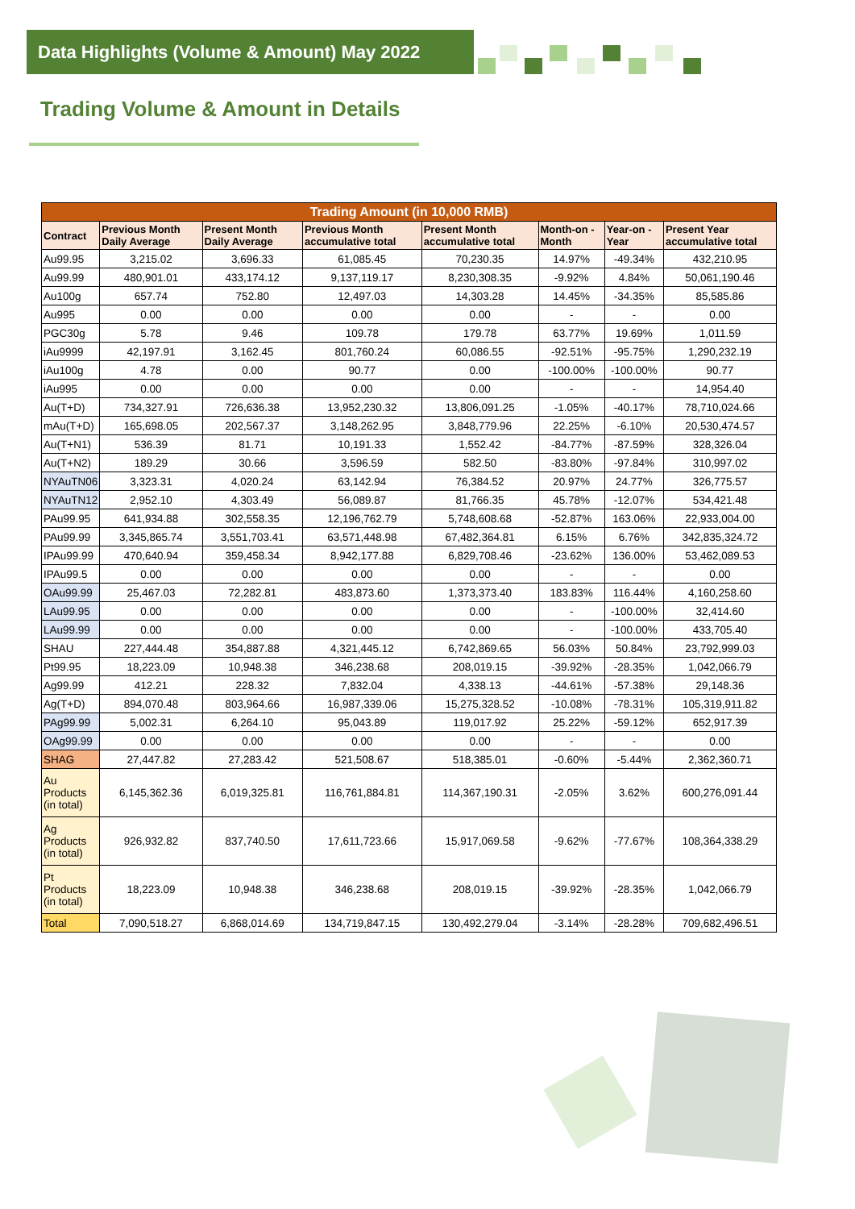Data Highlights (Volume & Amount) May 2022
Trading Volume & Amount in Details
| Trading Amount (in 10,000 RMB) | | | | | | | |
| --- | --- | --- | --- | --- | --- | --- | --- |
| Contract | Previous Month Daily Average | Present Month Daily Average | Previous Month accumulative total | Present Month accumulative total | Month-on -Month | Year-on -Year | Present Year accumulative total |
| Au99.95 | 3,215.02 | 3,696.33 | 61,085.45 | 70,230.35 | 14.97% | -49.34% | 432,210.95 |
| Au99.99 | 480,901.01 | 433,174.12 | 9,137,119.17 | 8,230,308.35 | -9.92% | 4.84% | 50,061,190.46 |
| Au100g | 657.74 | 752.80 | 12,497.03 | 14,303.28 | 14.45% | -34.35% | 85,585.86 |
| Au995 | 0.00 | 0.00 | 0.00 | 0.00 | - | - | 0.00 |
| PGC30g | 5.78 | 9.46 | 109.78 | 179.78 | 63.77% | 19.69% | 1,011.59 |
| iAu9999 | 42,197.91 | 3,162.45 | 801,760.24 | 60,086.55 | -92.51% | -95.75% | 1,290,232.19 |
| iAu100g | 4.78 | 0.00 | 90.77 | 0.00 | -100.00% | -100.00% | 90.77 |
| iAu995 | 0.00 | 0.00 | 0.00 | 0.00 | - | - | 14,954.40 |
| Au(T+D) | 734,327.91 | 726,636.38 | 13,952,230.32 | 13,806,091.25 | -1.05% | -40.17% | 78,710,024.66 |
| mAu(T+D) | 165,698.05 | 202,567.37 | 3,148,262.95 | 3,848,779.96 | 22.25% | -6.10% | 20,530,474.57 |
| Au(T+N1) | 536.39 | 81.71 | 10,191.33 | 1,552.42 | -84.77% | -87.59% | 328,326.04 |
| Au(T+N2) | 189.29 | 30.66 | 3,596.59 | 582.50 | -83.80% | -97.84% | 310,997.02 |
| NYAuTN06 | 3,323.31 | 4,020.24 | 63,142.94 | 76,384.52 | 20.97% | 24.77% | 326,775.57 |
| NYAuTN12 | 2,952.10 | 4,303.49 | 56,089.87 | 81,766.35 | 45.78% | -12.07% | 534,421.48 |
| PAu99.95 | 641,934.88 | 302,558.35 | 12,196,762.79 | 5,748,608.68 | -52.87% | 163.06% | 22,933,004.00 |
| PAu99.99 | 3,345,865.74 | 3,551,703.41 | 63,571,448.98 | 67,482,364.81 | 6.15% | 6.76% | 342,835,324.72 |
| IPAu99.99 | 470,640.94 | 359,458.34 | 8,942,177.88 | 6,829,708.46 | -23.62% | 136.00% | 53,462,089.53 |
| IPAu99.5 | 0.00 | 0.00 | 0.00 | 0.00 | - | - | 0.00 |
| OAu99.99 | 25,467.03 | 72,282.81 | 483,873.60 | 1,373,373.40 | 183.83% | 116.44% | 4,160,258.60 |
| LAu99.95 | 0.00 | 0.00 | 0.00 | 0.00 | - | -100.00% | 32,414.60 |
| LAu99.99 | 0.00 | 0.00 | 0.00 | 0.00 | - | -100.00% | 433,705.40 |
| SHAU | 227,444.48 | 354,887.88 | 4,321,445.12 | 6,742,869.65 | 56.03% | 50.84% | 23,792,999.03 |
| Pt99.95 | 18,223.09 | 10,948.38 | 346,238.68 | 208,019.15 | -39.92% | -28.35% | 1,042,066.79 |
| Ag99.99 | 412.21 | 228.32 | 7,832.04 | 4,338.13 | -44.61% | -57.38% | 29,148.36 |
| Ag(T+D) | 894,070.48 | 803,964.66 | 16,987,339.06 | 15,275,328.52 | -10.08% | -78.31% | 105,319,911.82 |
| PAg99.99 | 5,002.31 | 6,264.10 | 95,043.89 | 119,017.92 | 25.22% | -59.12% | 652,917.39 |
| OAg99.99 | 0.00 | 0.00 | 0.00 | 0.00 | - | - | 0.00 |
| SHAG | 27,447.82 | 27,283.42 | 521,508.67 | 518,385.01 | -0.60% | -5.44% | 2,362,360.71 |
| Au Products (in total) | 6,145,362.36 | 6,019,325.81 | 116,761,884.81 | 114,367,190.31 | -2.05% | 3.62% | 600,276,091.44 |
| Ag Products (in total) | 926,932.82 | 837,740.50 | 17,611,723.66 | 15,917,069.58 | -9.62% | -77.67% | 108,364,338.29 |
| Pt Products (in total) | 18,223.09 | 10,948.38 | 346,238.68 | 208,019.15 | -39.92% | -28.35% | 1,042,066.79 |
| Total | 7,090,518.27 | 6,868,014.69 | 134,719,847.15 | 130,492,279.04 | -3.14% | -28.28% | 709,682,496.51 |